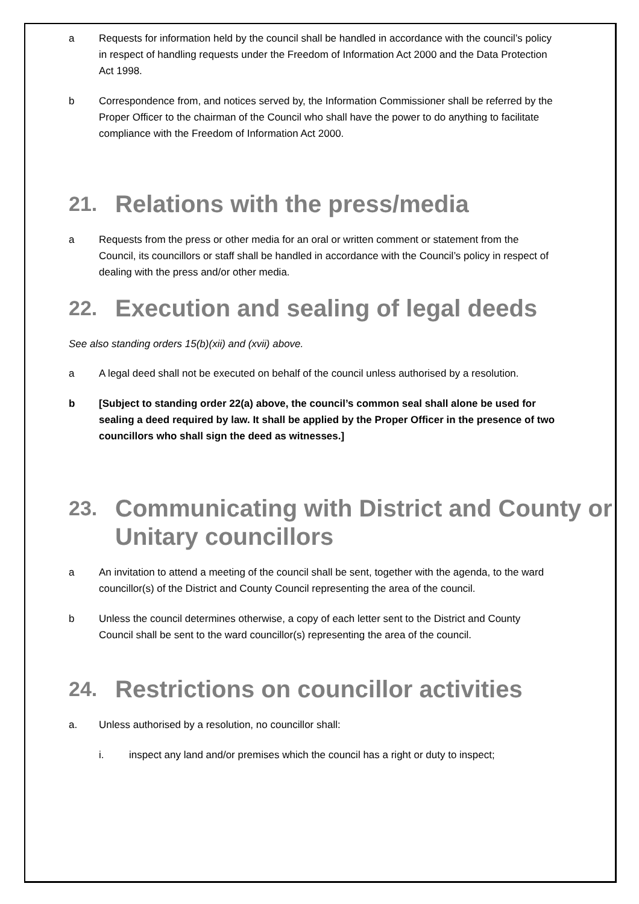a Requests for information held by the council shall be handled in accordance with the council’s policy in respect of handling requests under the Freedom of Information Act 2000 and the Data Protection Act 1998.
b Correspondence from, and notices served by, the Information Commissioner shall be referred by the Proper Officer to the chairman of the Council who shall have the power to do anything to facilitate compliance with the Freedom of Information Act 2000.
21. Relations with the press/media
a Requests from the press or other media for an oral or written comment or statement from the Council, its councillors or staff shall be handled in accordance with the Council’s policy in respect of dealing with the press and/or other media.
22. Execution and sealing of legal deeds
See also standing orders 15(b)(xii) and (xvii) above.
a A legal deed shall not be executed on behalf of the council unless authorised by a resolution.
b [Subject to standing order 22(a) above, the council’s common seal shall alone be used for sealing a deed required by law. It shall be applied by the Proper Officer in the presence of two councillors who shall sign the deed as witnesses.]
23. Communicating with District and County or Unitary councillors
a An invitation to attend a meeting of the council shall be sent, together with the agenda, to the ward councillor(s) of the District and County Council representing the area of the council.
b Unless the council determines otherwise, a copy of each letter sent to the District and County Council shall be sent to the ward councillor(s) representing the area of the council.
24. Restrictions on councillor activities
a. Unless authorised by a resolution, no councillor shall:
i. inspect any land and/or premises which the council has a right or duty to inspect;